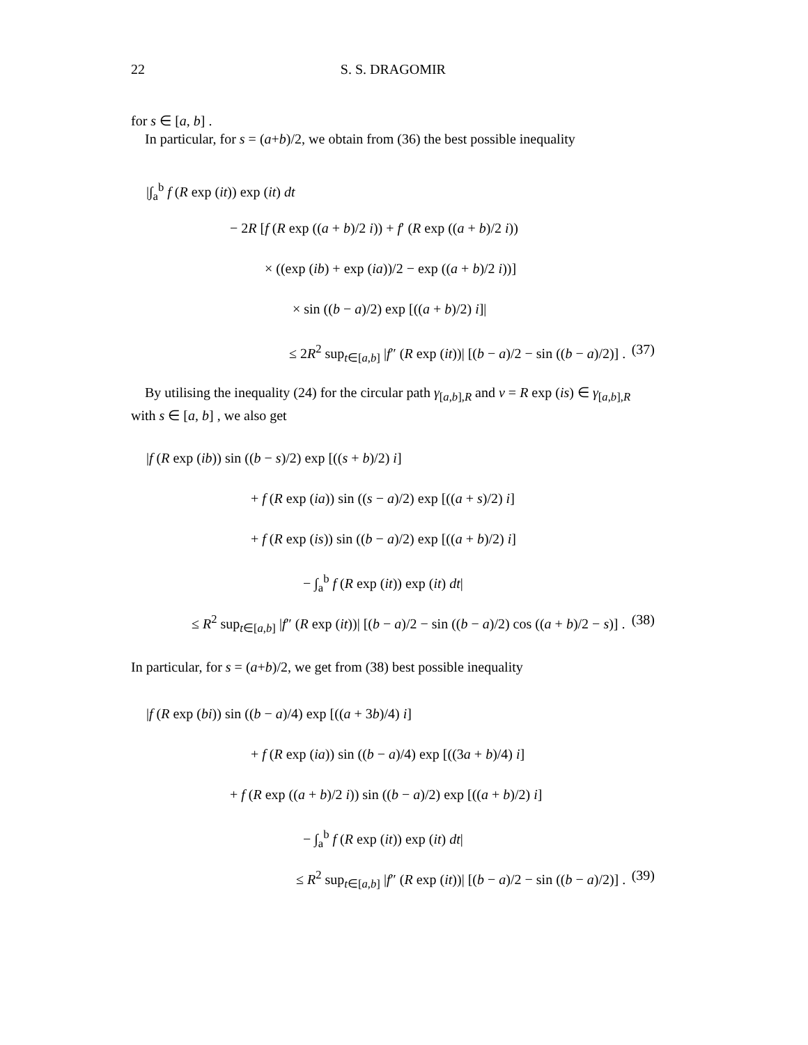22 S. S. DRAGOMIR
for s ∈ [a, b] .
In particular, for s = (a+b)/2, we obtain from (36) the best possible inequality
|∫<sub>a</sub><sup>b</sup> f (R exp (it)) exp (it) dt
− 2R [f (R exp ((a + b)/2 i)) + f′ (R exp ((a + b)/2 i))
× ((exp (ib) + exp (ia))/2 − exp ((a + b)/2 i))]
× sin ((b − a)/2) exp [((a + b)/2) i]|
≤ 2R<sup>2</sup> sup<sub>t∈[a,b]</sub> |f″ (R exp (it))| [(b − a)/2 − sin ((b − a)/2)] . (37)
By utilising the inequality (24) for the circular path γ<sub>[a,b],R</sub> and v = R exp (is) ∈ γ<sub>[a,b],R</sub> with s ∈ [a, b] , we also get
|f (R exp (ib)) sin ((b − s)/2) exp [((s + b)/2) i]
+ f (R exp (ia)) sin ((s − a)/2) exp [((a + s)/2) i]
+ f (R exp (is)) sin ((b − a)/2) exp [((a + b)/2) i]
− ∫<sub>a</sub><sup>b</sup> f (R exp (it)) exp (it) dt|
≤ R<sup>2</sup> sup<sub>t∈[a,b]</sub> |f″ (R exp (it))| [(b − a)/2 − sin ((b − a)/2) cos ((a + b)/2 − s)] . (38)
In particular, for s = (a+b)/2, we get from (38) best possible inequality
|f (R exp (bi)) sin ((b − a)/4) exp [((a + 3b)/4) i]
+ f (R exp (ia)) sin ((b − a)/4) exp [((3a + b)/4) i]
+ f (R exp ((a + b)/2 i)) sin ((b − a)/2) exp [((a + b)/2) i]
− ∫<sub>a</sub><sup>b</sup> f (R exp (it)) exp (it) dt|
≤ R<sup>2</sup> sup<sub>t∈[a,b]</sub> |f″ (R exp (it))| [(b − a)/2 − sin ((b − a)/2)] . (39)